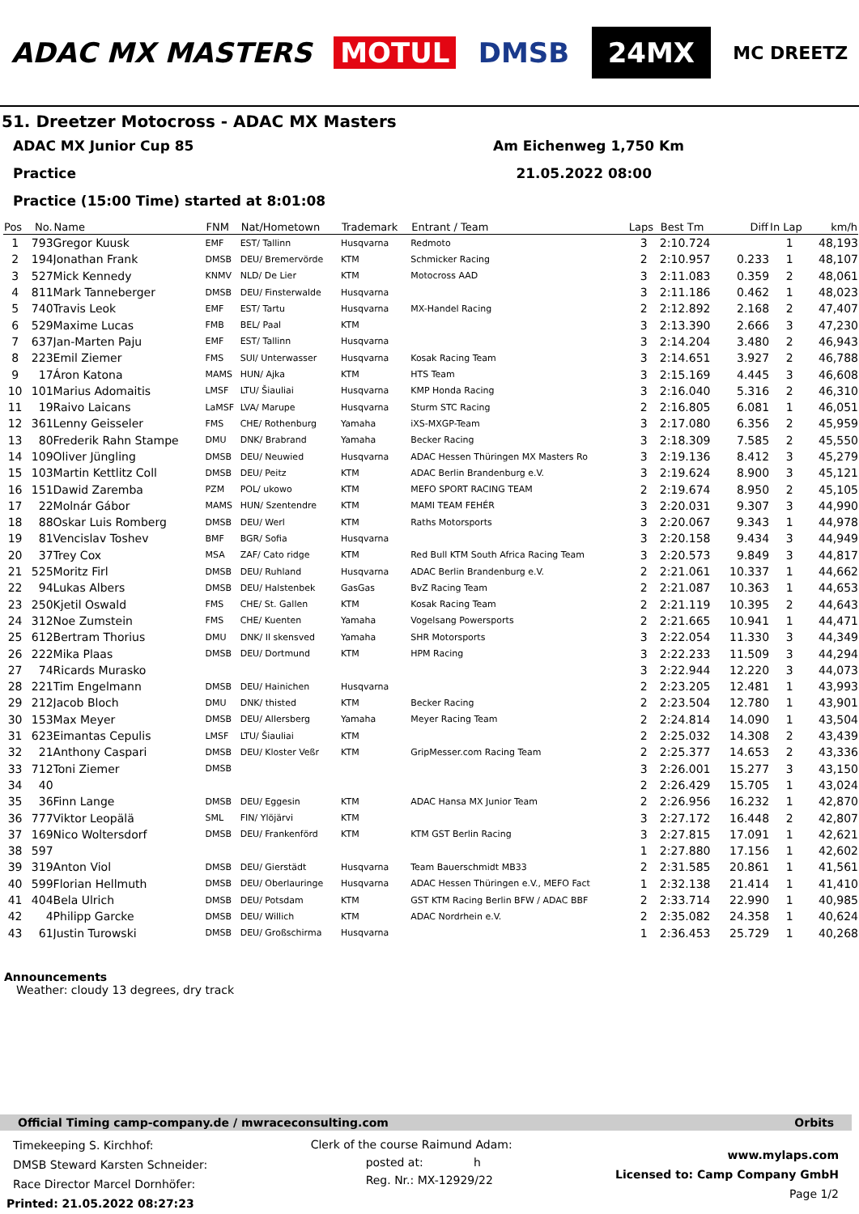ADAC MX MASTERS MOTUL DMSB 24MX MC DREETZ
51. Dreetzer Motocross - ADAC MX Masters
ADAC MX Junior Cup 85 Am Eichenweg 1,750 Km
Practice 21.05.2022 08:00
Practice (15:00 Time) started at 8:01:08
| Pos | No. | Name | FNM | Nat/Hometown | Trademark | Entrant / Team | Laps | Best Tm | Diff | In Lap | km/h |
| --- | --- | --- | --- | --- | --- | --- | --- | --- | --- | --- | --- |
| 1 | 793 | Gregor Kuusk | EMF | EST/ Tallinn | Husqvarna | Redmoto | 3 | 2:10.724 | | 1 | 48,193 |
| 2 | 194 | Jonathan Frank | DMSB | DEU/ Bremervörde | KTM | Schmicker Racing | 2 | 2:10.957 | 0.233 | 1 | 48,107 |
| 3 | 527 | Mick Kennedy | KNMV | NLD/ De Lier | KTM | Motocross AAD | 3 | 2:11.083 | 0.359 | 2 | 48,061 |
| 4 | 811 | Mark Tanneberger | DMSB | DEU/ Finsterwalde | Husqvarna | | 3 | 2:11.186 | 0.462 | 1 | 48,023 |
| 5 | 740 | Travis Leok | EMF | EST/ Tartu | Husqvarna | MX-Handel Racing | 2 | 2:12.892 | 2.168 | 2 | 47,407 |
| 6 | 529 | Maxime Lucas | FMB | BEL/ Paal | KTM | | 3 | 2:13.390 | 2.666 | 3 | 47,230 |
| 7 | 637 | Jan-Marten Paju | EMF | EST/ Tallinn | Husqvarna | | 3 | 2:14.204 | 3.480 | 2 | 46,943 |
| 8 | 223 | Emil Ziemer | FMS | SUI/ Unterwasser | Husqvarna | Kosak Racing Team | 3 | 2:14.651 | 3.927 | 2 | 46,788 |
| 9 | 17 | Áron Katona | MAMS | HUN/ Ajka | KTM | HTS Team | 3 | 2:15.169 | 4.445 | 3 | 46,608 |
| 10 | 101 | Marius Adomaitis | LMSF | LTU/ Šiauliai | Husqvarna | KMP Honda Racing | 3 | 2:16.040 | 5.316 | 2 | 46,310 |
| 11 | 19 | Raivo Laicans | LaMSF | LVA/ Marupe | Husqvarna | Sturm STC Racing | 2 | 2:16.805 | 6.081 | 1 | 46,051 |
| 12 | 361 | Lenny Geisseler | FMS | CHE/ Rothenburg | Yamaha | iXS-MXGP-Team | 3 | 2:17.080 | 6.356 | 2 | 45,959 |
| 13 | 80 | Frederik Rahn Stampe | DMU | DNK/ Brabrand | Yamaha | Becker Racing | 3 | 2:18.309 | 7.585 | 2 | 45,550 |
| 14 | 109 | Oliver Jüngling | DMSB | DEU/ Neuwied | Husqvarna | ADAC Hessen Thüringen MX Masters Ro | 3 | 2:19.136 | 8.412 | 3 | 45,279 |
| 15 | 103 | Martin Kettlitz Coll | DMSB | DEU/ Peitz | KTM | ADAC Berlin Brandenburg e.V. | 3 | 2:19.624 | 8.900 | 3 | 45,121 |
| 16 | 151 | Dawid Zaremba | PZM | POL/ ukowo | KTM | MEFO SPORT RACING TEAM | 2 | 2:19.674 | 8.950 | 2 | 45,105 |
| 17 | 22 | Molnár Gábor | MAMS | HUN/ Szentendre | KTM | MAMI TEAM FEHÉR | 3 | 2:20.031 | 9.307 | 3 | 44,990 |
| 18 | 88 | Oskar Luis Romberg | DMSB | DEU/ Werl | KTM | Raths Motorsports | 3 | 2:20.067 | 9.343 | 1 | 44,978 |
| 19 | 81 | Vencislav Toshev | BMF | BGR/ Sofia | Husqvarna | | 3 | 2:20.158 | 9.434 | 3 | 44,949 |
| 20 | 37 | Trey Cox | MSA | ZAF/ Cato ridge | KTM | Red Bull KTM South Africa Racing Team | 3 | 2:20.573 | 9.849 | 3 | 44,817 |
| 21 | 525 | Moritz Firl | DMSB | DEU/ Ruhland | Husqvarna | ADAC Berlin Brandenburg e.V. | 2 | 2:21.061 | 10.337 | 1 | 44,662 |
| 22 | 94 | Lukas Albers | DMSB | DEU/ Halstenbek | GasGas | BvZ Racing Team | 2 | 2:21.087 | 10.363 | 1 | 44,653 |
| 23 | 250 | Kjetil Oswald | FMS | CHE/ St. Gallen | KTM | Kosak Racing Team | 2 | 2:21.119 | 10.395 | 2 | 44,643 |
| 24 | 312 | Noe Zumstein | FMS | CHE/ Kuenten | Yamaha | Vogelsang Powersports | 2 | 2:21.665 | 10.941 | 1 | 44,471 |
| 25 | 612 | Bertram Thorius | DMU | DNK/ Il skensved | Yamaha | SHR Motorsports | 3 | 2:22.054 | 11.330 | 3 | 44,349 |
| 26 | 222 | Mika Plaas | DMSB | DEU/ Dortmund | KTM | HPM Racing | 3 | 2:22.233 | 11.509 | 3 | 44,294 |
| 27 | 74 | Ricards Murasko | | | | | 3 | 2:22.944 | 12.220 | 3 | 44,073 |
| 28 | 221 | Tim Engelmann | DMSB | DEU/ Hainichen | Husqvarna | | 2 | 2:23.205 | 12.481 | 1 | 43,993 |
| 29 | 212 | Jacob Bloch | DMU | DNK/ thisted | KTM | Becker Racing | 2 | 2:23.504 | 12.780 | 1 | 43,901 |
| 30 | 153 | Max Meyer | DMSB | DEU/ Allersberg | Yamaha | Meyer Racing Team | 2 | 2:24.814 | 14.090 | 1 | 43,504 |
| 31 | 623 | Eimantas Cepulis | LMSF | LTU/ Šiauliai | KTM | | 2 | 2:25.032 | 14.308 | 2 | 43,439 |
| 32 | 21 | Anthony Caspari | DMSB | DEU/ Kloster Veßr | KTM | GripMesser.com Racing Team | 2 | 2:25.377 | 14.653 | 2 | 43,336 |
| 33 | 712 | Toni Ziemer | DMSB | | | | 3 | 2:26.001 | 15.277 | 3 | 43,150 |
| 34 | 40 | | | | | | 2 | 2:26.429 | 15.705 | 1 | 43,024 |
| 35 | 36 | Finn Lange | DMSB | DEU/ Eggesin | KTM | ADAC Hansa MX Junior Team | 2 | 2:26.956 | 16.232 | 1 | 42,870 |
| 36 | 777 | Viktor Leopälä | SML | FIN/ Ylöjärvi | KTM | | 3 | 2:27.172 | 16.448 | 2 | 42,807 |
| 37 | 169 | Nico Woltersdorf | DMSB | DEU/ Frankenförd | KTM | KTM GST Berlin Racing | 3 | 2:27.815 | 17.091 | 1 | 42,621 |
| 38 | 597 | | | | | | 1 | 2:27.880 | 17.156 | 1 | 42,602 |
| 39 | 319 | Anton Viol | DMSB | DEU/ Gierstädt | Husqvarna | Team Bauerschmidt MB33 | 2 | 2:31.585 | 20.861 | 1 | 41,561 |
| 40 | 599 | Florian Hellmuth | DMSB | DEU/ Oberlauringe | Husqvarna | ADAC Hessen Thüringen e.V., MEFO Fact | 1 | 2:32.138 | 21.414 | 1 | 41,410 |
| 41 | 404 | Bela Ulrich | DMSB | DEU/ Potsdam | KTM | GST KTM Racing Berlin BFW / ADAC BBF | 2 | 2:33.714 | 22.990 | 1 | 40,985 |
| 42 | 4 | Philipp Garcke | DMSB | DEU/ Willich | KTM | ADAC Nordrhein e.V. | 2 | 2:35.082 | 24.358 | 1 | 40,624 |
| 43 | 61 | Justin Turowski | DMSB | DEU/ Großschirma | Husqvarna | | 1 | 2:36.453 | 25.729 | 1 | 40,268 |
Announcements
Weather: cloudy 13 degrees, dry track
Official Timing camp-company.de / mwraceconsulting.com Orbits
Timekeeping S. Kirchhof:
DMSB Steward Karsten Schneider:
Race Director Marcel Dornhöfer:
Printed: 21.05.2022 08:27:23
Clerk of the course Raimund Adam:
posted at: h
Reg. Nr.: MX-12929/22
www.mylaps.com
Licensed to: Camp Company GmbH
Page 1/2